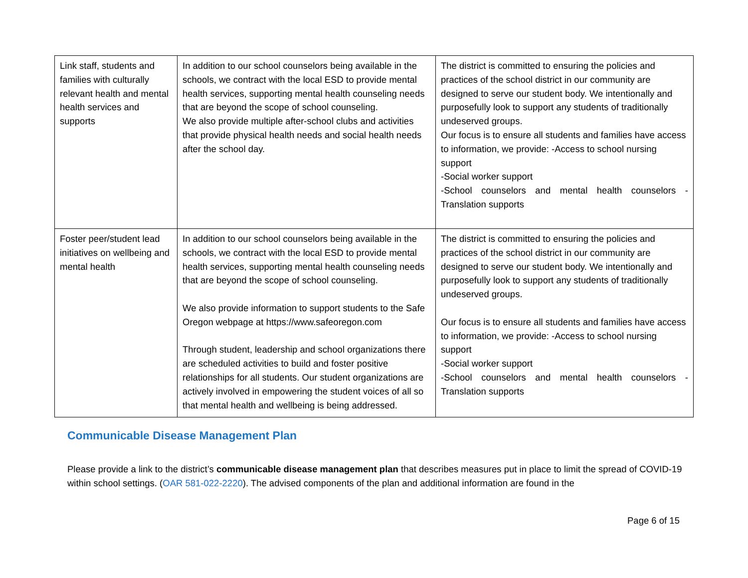| Link staff, students and families with culturally relevant health and mental health services and supports | In addition to our school counselors being available in the schools, we contract with the local ESD to provide mental health services, supporting mental health counseling needs that are beyond the scope of school counseling. We also provide multiple after-school clubs and activities that provide physical health needs and social health needs after the school day. | The district is committed to ensuring the policies and practices of the school district in our community are designed to serve our student body. We intentionally and purposefully look to support any students of traditionally undeserved groups. Our focus is to ensure all students and families have access to information, we provide: -Access to school nursing support -Social worker support -School counselors and mental health counselors -Translation supports |
| Foster peer/student lead initiatives on wellbeing and mental health | In addition to our school counselors being available in the schools, we contract with the local ESD to provide mental health services, supporting mental health counseling needs that are beyond the scope of school counseling. We also provide information to support students to the Safe Oregon webpage at https://www.safeoregon.com Through student, leadership and school organizations there are scheduled activities to build and foster positive relationships for all students. Our student organizations are actively involved in empowering the student voices of all so that mental health and wellbeing is being addressed. | The district is committed to ensuring the policies and practices of the school district in our community are designed to serve our student body. We intentionally and purposefully look to support any students of traditionally undeserved groups. Our focus is to ensure all students and families have access to information, we provide: -Access to school nursing support -Social worker support -School counselors and mental health counselors -Translation supports |
Communicable Disease Management Plan
Please provide a link to the district’s communicable disease management plan that describes measures put in place to limit the spread of COVID-19 within school settings. (OAR 581-022-2220). The advised components of the plan and additional information are found in the
Page 6 of 15